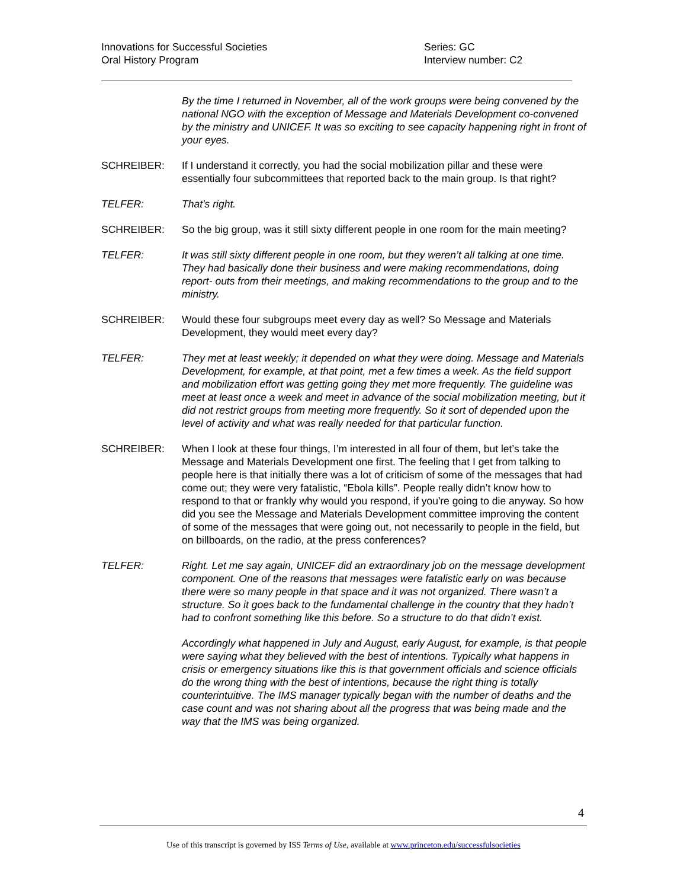Innovations for Successful Societies
Oral History Program
Series: GC
Interview number: C2
By the time I returned in November, all of the work groups were being convened by the national NGO with the exception of Message and Materials Development co-convened by the ministry and UNICEF. It was so exciting to see capacity happening right in front of your eyes.
SCHREIBER: If I understand it correctly, you had the social mobilization pillar and these were essentially four subcommittees that reported back to the main group. Is that right?
TELFER: That’s right.
SCHREIBER: So the big group, was it still sixty different people in one room for the main meeting?
TELFER: It was still sixty different people in one room, but they weren’t all talking at one time. They had basically done their business and were making recommendations, doing report- outs from their meetings, and making recommendations to the group and to the ministry.
SCHREIBER: Would these four subgroups meet every day as well? So Message and Materials Development, they would meet every day?
TELFER: They met at least weekly; it depended on what they were doing. Message and Materials Development, for example, at that point, met a few times a week. As the field support and mobilization effort was getting going they met more frequently. The guideline was meet at least once a week and meet in advance of the social mobilization meeting, but it did not restrict groups from meeting more frequently. So it sort of depended upon the level of activity and what was really needed for that particular function.
SCHREIBER: When I look at these four things, I’m interested in all four of them, but let’s take the Message and Materials Development one first. The feeling that I get from talking to people here is that initially there was a lot of criticism of some of the messages that had come out; they were very fatalistic, “Ebola kills”. People really didn’t know how to respond to that or frankly why would you respond, if you're going to die anyway. So how did you see the Message and Materials Development committee improving the content of some of the messages that were going out, not necessarily to people in the field, but on billboards, on the radio, at the press conferences?
TELFER: Right. Let me say again, UNICEF did an extraordinary job on the message development component. One of the reasons that messages were fatalistic early on was because there were so many people in that space and it was not organized. There wasn’t a structure. So it goes back to the fundamental challenge in the country that they hadn’t had to confront something like this before. So a structure to do that didn’t exist.
Accordingly what happened in July and August, early August, for example, is that people were saying what they believed with the best of intentions. Typically what happens in crisis or emergency situations like this is that government officials and science officials do the wrong thing with the best of intentions, because the right thing is totally counterintuitive. The IMS manager typically began with the number of deaths and the case count and was not sharing about all the progress that was being made and the way that the IMS was being organized.
4
Use of this transcript is governed by ISS Terms of Use, available at www.princeton.edu/successfulsocieties